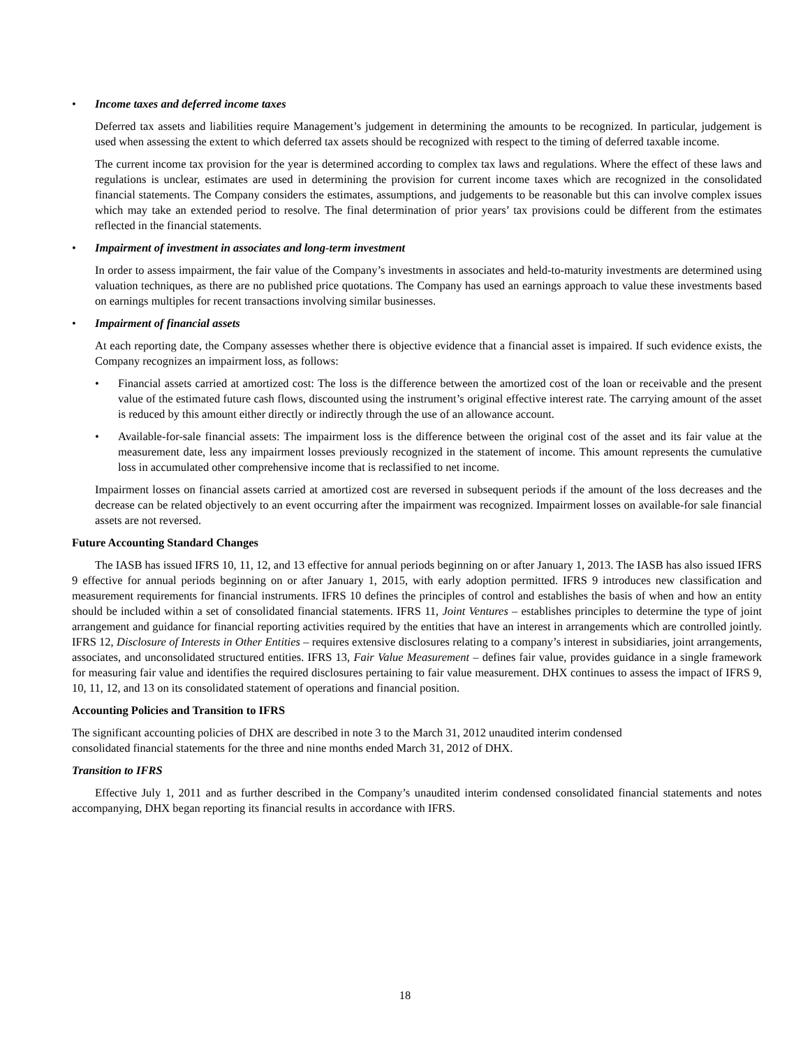• Income taxes and deferred income taxes
Deferred tax assets and liabilities require Management’s judgement in determining the amounts to be recognized. In particular, judgement is used when assessing the extent to which deferred tax assets should be recognized with respect to the timing of deferred taxable income.
The current income tax provision for the year is determined according to complex tax laws and regulations. Where the effect of these laws and regulations is unclear, estimates are used in determining the provision for current income taxes which are recognized in the consolidated financial statements. The Company considers the estimates, assumptions, and judgements to be reasonable but this can involve complex issues which may take an extended period to resolve. The final determination of prior years’ tax provisions could be different from the estimates reflected in the financial statements.
• Impairment of investment in associates and long-term investment
In order to assess impairment, the fair value of the Company’s investments in associates and held-to-maturity investments are determined using valuation techniques, as there are no published price quotations. The Company has used an earnings approach to value these investments based on earnings multiples for recent transactions involving similar businesses.
• Impairment of financial assets
At each reporting date, the Company assesses whether there is objective evidence that a financial asset is impaired. If such evidence exists, the Company recognizes an impairment loss, as follows:
• Financial assets carried at amortized cost: The loss is the difference between the amortized cost of the loan or receivable and the present value of the estimated future cash flows, discounted using the instrument’s original effective interest rate. The carrying amount of the asset is reduced by this amount either directly or indirectly through the use of an allowance account.
• Available-for-sale financial assets: The impairment loss is the difference between the original cost of the asset and its fair value at the measurement date, less any impairment losses previously recognized in the statement of income. This amount represents the cumulative loss in accumulated other comprehensive income that is reclassified to net income.
Impairment losses on financial assets carried at amortized cost are reversed in subsequent periods if the amount of the loss decreases and the decrease can be related objectively to an event occurring after the impairment was recognized. Impairment losses on available-for sale financial assets are not reversed.
Future Accounting Standard Changes
The IASB has issued IFRS 10, 11, 12, and 13 effective for annual periods beginning on or after January 1, 2013. The IASB has also issued IFRS 9 effective for annual periods beginning on or after January 1, 2015, with early adoption permitted. IFRS 9 introduces new classification and measurement requirements for financial instruments. IFRS 10 defines the principles of control and establishes the basis of when and how an entity should be included within a set of consolidated financial statements. IFRS 11, Joint Ventures – establishes principles to determine the type of joint arrangement and guidance for financial reporting activities required by the entities that have an interest in arrangements which are controlled jointly. IFRS 12, Disclosure of Interests in Other Entities – requires extensive disclosures relating to a company’s interest in subsidiaries, joint arrangements, associates, and unconsolidated structured entities. IFRS 13, Fair Value Measurement – defines fair value, provides guidance in a single framework for measuring fair value and identifies the required disclosures pertaining to fair value measurement. DHX continues to assess the impact of IFRS 9, 10, 11, 12, and 13 on its consolidated statement of operations and financial position.
Accounting Policies and Transition to IFRS
The significant accounting policies of DHX are described in note 3 to the March 31, 2012 unaudited interim condensed
consolidated financial statements for the three and nine months ended March 31, 2012 of DHX.
Transition to IFRS
Effective July 1, 2011 and as further described in the Company’s unaudited interim condensed consolidated financial statements and notes accompanying, DHX began reporting its financial results in accordance with IFRS.
18